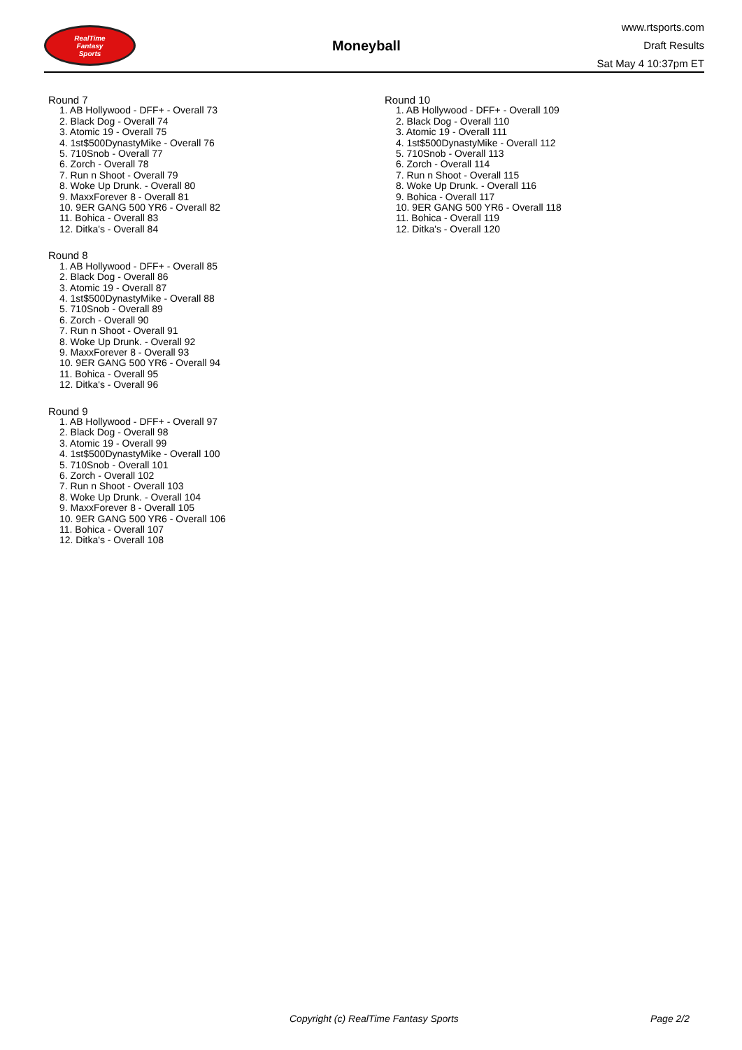RealTime
Fantasy
Sports
Moneyball
www.rtsports.com
Draft Results
Sat May 4 10:37pm ET
Round 7
1. AB Hollywood - DFF+ - Overall 73
2. Black Dog - Overall 74
3. Atomic 19 - Overall 75
4. 1st$500DynastyMike - Overall 76
5. 710Snob - Overall 77
6. Zorch - Overall 78
7. Run n Shoot - Overall 79
8. Woke Up Drunk. - Overall 80
9. MaxxForever 8 - Overall 81
10. 9ER GANG 500 YR6 - Overall 82
11. Bohica - Overall 83
12. Ditka's - Overall 84
Round 8
1. AB Hollywood - DFF+ - Overall 85
2. Black Dog - Overall 86
3. Atomic 19 - Overall 87
4. 1st$500DynastyMike - Overall 88
5. 710Snob - Overall 89
6. Zorch - Overall 90
7. Run n Shoot - Overall 91
8. Woke Up Drunk. - Overall 92
9. MaxxForever 8 - Overall 93
10. 9ER GANG 500 YR6 - Overall 94
11. Bohica - Overall 95
12. Ditka's - Overall 96
Round 9
1. AB Hollywood - DFF+ - Overall 97
2. Black Dog - Overall 98
3. Atomic 19 - Overall 99
4. 1st$500DynastyMike - Overall 100
5. 710Snob - Overall 101
6. Zorch - Overall 102
7. Run n Shoot - Overall 103
8. Woke Up Drunk. - Overall 104
9. MaxxForever 8 - Overall 105
10. 9ER GANG 500 YR6 - Overall 106
11. Bohica - Overall 107
12. Ditka's - Overall 108
Round 10
1. AB Hollywood - DFF+ - Overall 109
2. Black Dog - Overall 110
3. Atomic 19 - Overall 111
4. 1st$500DynastyMike - Overall 112
5. 710Snob - Overall 113
6. Zorch - Overall 114
7. Run n Shoot - Overall 115
8. Woke Up Drunk. - Overall 116
9. Bohica - Overall 117
10. 9ER GANG 500 YR6 - Overall 118
11. Bohica - Overall 119
12. Ditka's - Overall 120
Copyright (c) RealTime Fantasy Sports Page 2/2